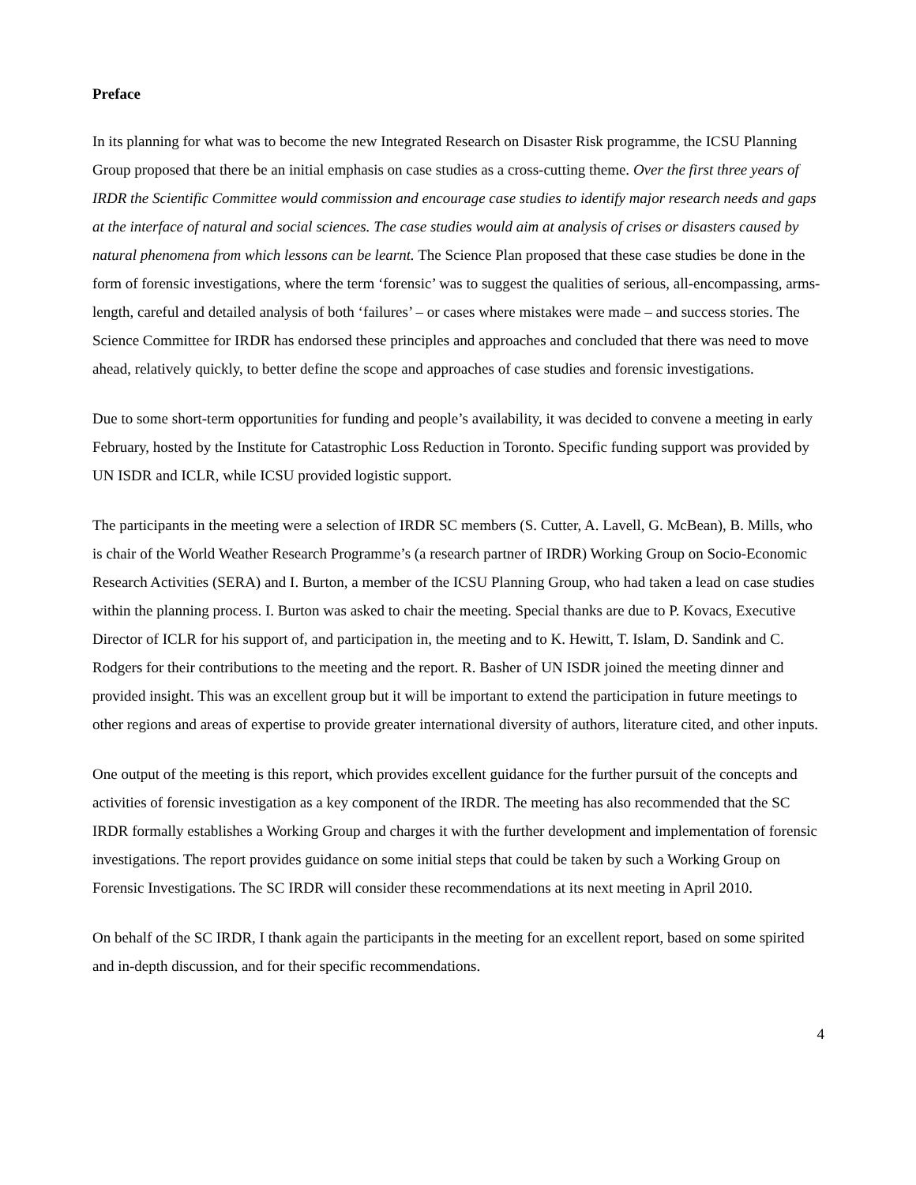Preface
In its planning for what was to become the new Integrated Research on Disaster Risk programme, the ICSU Planning Group proposed that there be an initial emphasis on case studies as a cross-cutting theme. Over the first three years of IRDR the Scientific Committee would commission and encourage case studies to identify major research needs and gaps at the interface of natural and social sciences. The case studies would aim at analysis of crises or disasters caused by natural phenomena from which lessons can be learnt. The Science Plan proposed that these case studies be done in the form of forensic investigations, where the term ‘forensic’ was to suggest the qualities of serious, all-encompassing, arms-length, careful and detailed analysis of both ‘failures’ – or cases where mistakes were made – and success stories. The Science Committee for IRDR has endorsed these principles and approaches and concluded that there was need to move ahead, relatively quickly, to better define the scope and approaches of case studies and forensic investigations.
Due to some short-term opportunities for funding and people’s availability, it was decided to convene a meeting in early February, hosted by the Institute for Catastrophic Loss Reduction in Toronto. Specific funding support was provided by UN ISDR and ICLR, while ICSU provided logistic support.
The participants in the meeting were a selection of IRDR SC members (S. Cutter, A. Lavell, G. McBean), B. Mills, who is chair of the World Weather Research Programme’s (a research partner of IRDR) Working Group on Socio-Economic Research Activities (SERA) and I. Burton, a member of the ICSU Planning Group, who had taken a lead on case studies within the planning process. I. Burton was asked to chair the meeting. Special thanks are due to P. Kovacs, Executive Director of ICLR for his support of, and participation in, the meeting and to K. Hewitt, T. Islam, D. Sandink and C. Rodgers for their contributions to the meeting and the report. R. Basher of UN ISDR joined the meeting dinner and provided insight. This was an excellent group but it will be important to extend the participation in future meetings to other regions and areas of expertise to provide greater international diversity of authors, literature cited, and other inputs.
One output of the meeting is this report, which provides excellent guidance for the further pursuit of the concepts and activities of forensic investigation as a key component of the IRDR. The meeting has also recommended that the SC IRDR formally establishes a Working Group and charges it with the further development and implementation of forensic investigations. The report provides guidance on some initial steps that could be taken by such a Working Group on Forensic Investigations. The SC IRDR will consider these recommendations at its next meeting in April 2010.
On behalf of the SC IRDR, I thank again the participants in the meeting for an excellent report, based on some spirited and in-depth discussion, and for their specific recommendations.
4